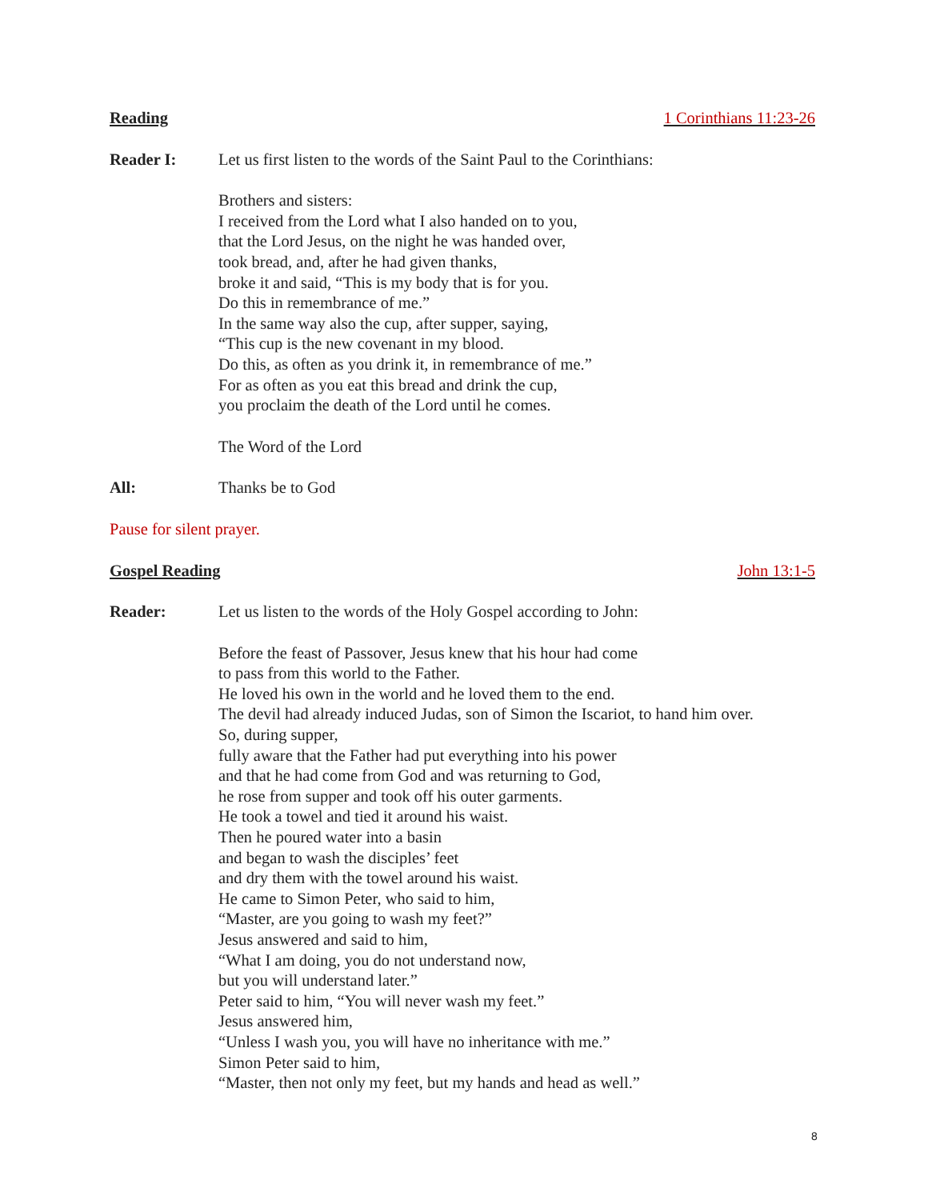Reading 1 Corinthians 11:23-26
Reader I: Let us first listen to the words of the Saint Paul to the Corinthians:
Brothers and sisters:
I received from the Lord what I also handed on to you,
that the Lord Jesus, on the night he was handed over,
took bread, and, after he had given thanks,
broke it and said, “This is my body that is for you.
Do this in remembrance of me.”
In the same way also the cup, after supper, saying,
“This cup is the new covenant in my blood.
Do this, as often as you drink it, in remembrance of me.”
For as often as you eat this bread and drink the cup,
you proclaim the death of the Lord until he comes.
The Word of the Lord
All: Thanks be to God
Pause for silent prayer.
Gospel Reading John 13:1-5
Reader: Let us listen to the words of the Holy Gospel according to John:
Before the feast of Passover, Jesus knew that his hour had come
to pass from this world to the Father.
He loved his own in the world and he loved them to the end.
The devil had already induced Judas, son of Simon the Iscariot, to hand him over.
So, during supper,
fully aware that the Father had put everything into his power
and that he had come from God and was returning to God,
he rose from supper and took off his outer garments.
He took a towel and tied it around his waist.
Then he poured water into a basin
and began to wash the disciples’ feet
and dry them with the towel around his waist.
He came to Simon Peter, who said to him,
“Master, are you going to wash my feet?”
Jesus answered and said to him,
“What I am doing, you do not understand now,
but you will understand later.”
Peter said to him, “You will never wash my feet.”
Jesus answered him,
“Unless I wash you, you will have no inheritance with me.”
Simon Peter said to him,
“Master, then not only my feet, but my hands and head as well.”
8